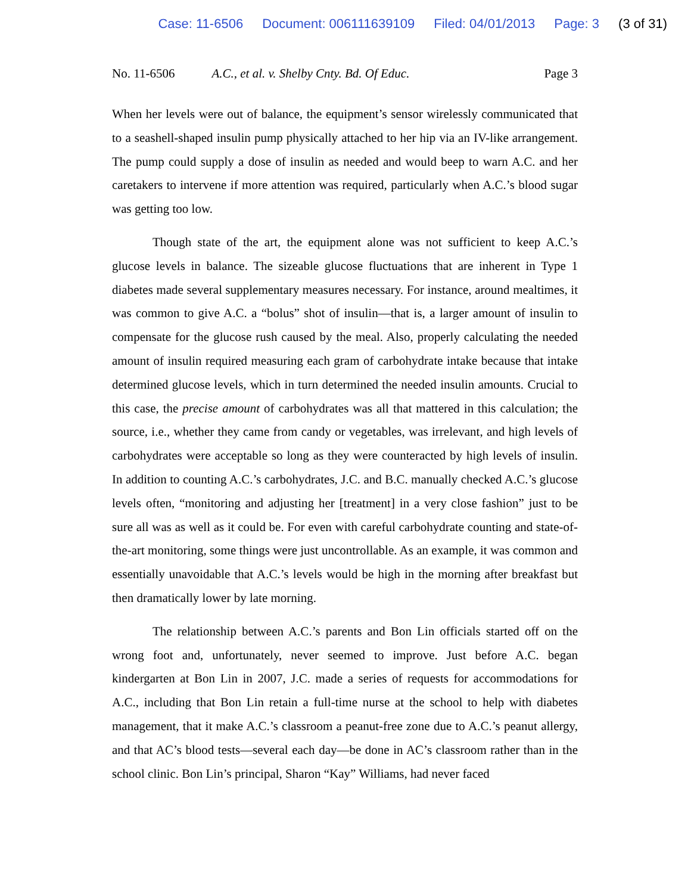Case: 11-6506 Document: 006111639109 Filed: 04/01/2013 Page: 3 (3 of 31)
No. 11-6506 A.C., et al. v. Shelby Cnty. Bd. Of Educ. Page 3
When her levels were out of balance, the equipment’s sensor wirelessly communicated that to a seashell-shaped insulin pump physically attached to her hip via an IV-like arrangement. The pump could supply a dose of insulin as needed and would beep to warn A.C. and her caretakers to intervene if more attention was required, particularly when A.C.’s blood sugar was getting too low.
Though state of the art, the equipment alone was not sufficient to keep A.C.’s glucose levels in balance. The sizeable glucose fluctuations that are inherent in Type 1 diabetes made several supplementary measures necessary. For instance, around mealtimes, it was common to give A.C. a “bolus” shot of insulin—that is, a larger amount of insulin to compensate for the glucose rush caused by the meal. Also, properly calculating the needed amount of insulin required measuring each gram of carbohydrate intake because that intake determined glucose levels, which in turn determined the needed insulin amounts. Crucial to this case, the precise amount of carbohydrates was all that mattered in this calculation; the source, i.e., whether they came from candy or vegetables, was irrelevant, and high levels of carbohydrates were acceptable so long as they were counteracted by high levels of insulin. In addition to counting A.C.’s carbohydrates, J.C. and B.C. manually checked A.C.’s glucose levels often, “monitoring and adjusting her [treatment] in a very close fashion” just to be sure all was as well as it could be. For even with careful carbohydrate counting and state-of-the-art monitoring, some things were just uncontrollable. As an example, it was common and essentially unavoidable that A.C.’s levels would be high in the morning after breakfast but then dramatically lower by late morning.
The relationship between A.C.’s parents and Bon Lin officials started off on the wrong foot and, unfortunately, never seemed to improve. Just before A.C. began kindergarten at Bon Lin in 2007, J.C. made a series of requests for accommodations for A.C., including that Bon Lin retain a full-time nurse at the school to help with diabetes management, that it make A.C.’s classroom a peanut-free zone due to A.C.’s peanut allergy, and that AC’s blood tests—several each day—be done in AC’s classroom rather than in the school clinic. Bon Lin’s principal, Sharon “Kay” Williams, had never faced